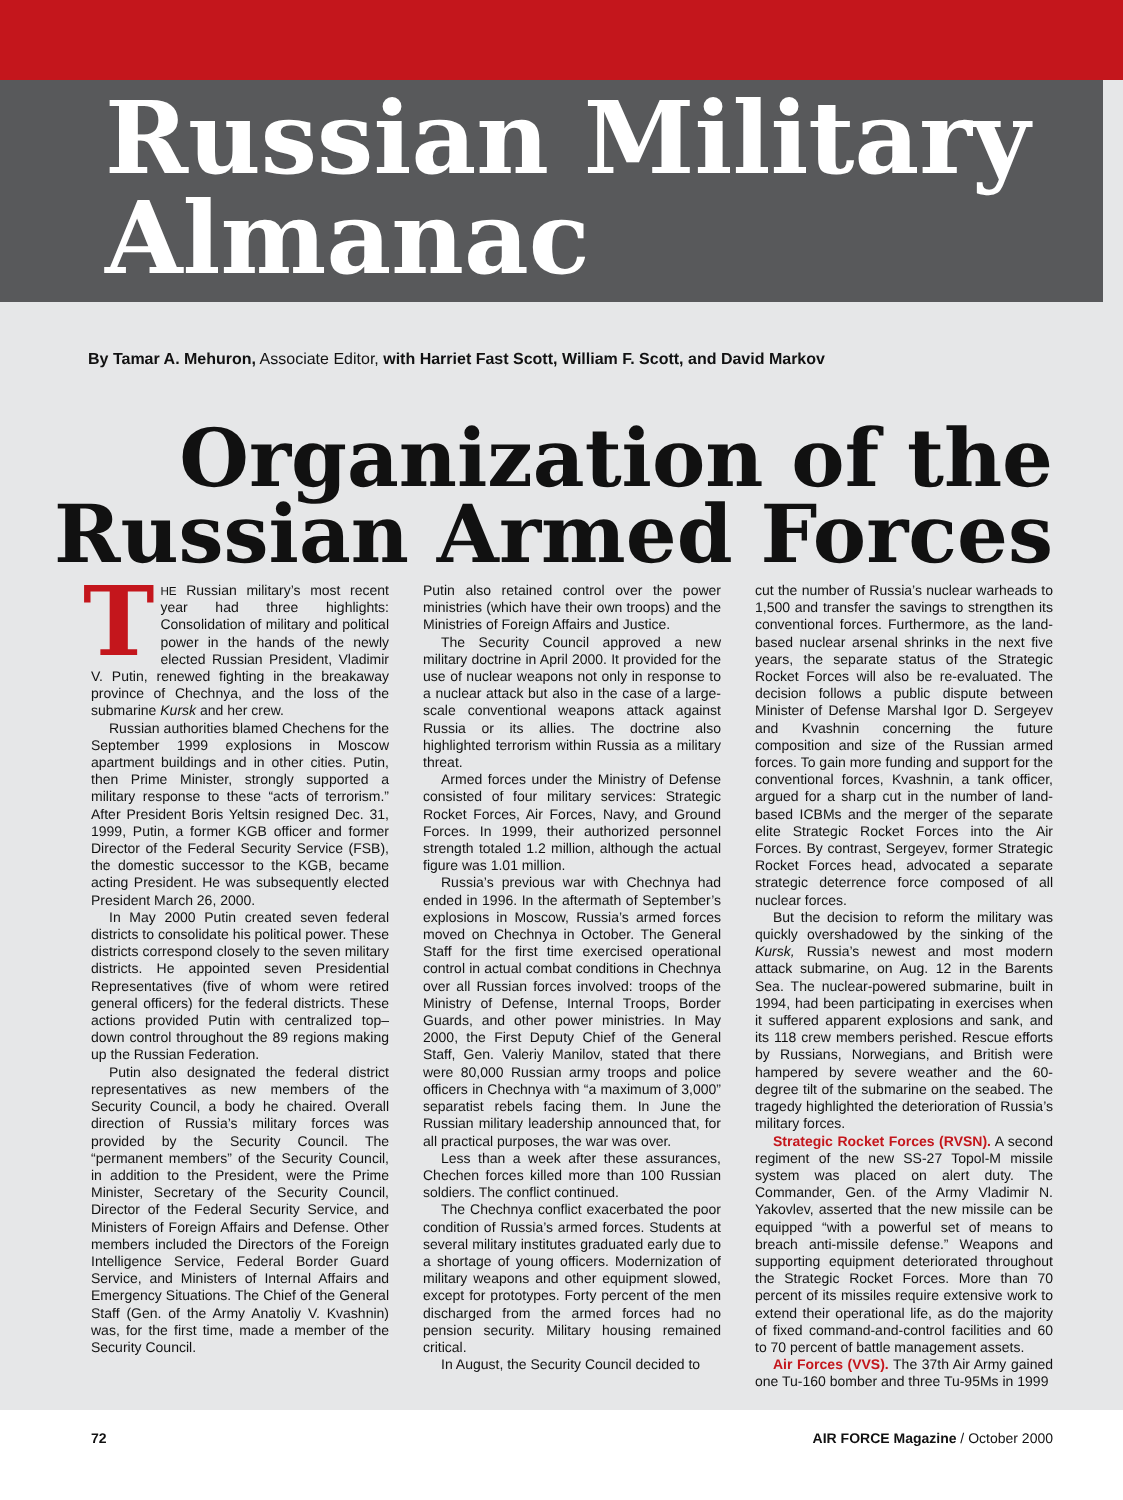Russian Military
Almanac
By Tamar A. Mehuron, Associate Editor, with Harriet Fast Scott, William F. Scott, and David Markov
Organization of the
Russian Armed Forces
THE Russian military’s most recent year had three highlights: Consolidation of military and political power in the hands of the newly elected Russian President, Vladimir V. Putin, renewed fighting in the breakaway province of Chechnya, and the loss of the submarine Kursk and her crew.
Russian authorities blamed Chechens for the September 1999 explosions in Moscow apartment buildings and in other cities. Putin, then Prime Minister, strongly supported a military response to these “acts of terrorism.” After President Boris Yeltsin resigned Dec. 31, 1999, Putin, a former KGB officer and former Director of the Federal Security Service (FSB), the domestic successor to the KGB, became acting President. He was subsequently elected President March 26, 2000.
In May 2000 Putin created seven federal districts to consolidate his political power. These districts correspond closely to the seven military districts. He appointed seven Presidential Representatives (five of whom were retired general officers) for the federal districts. These actions provided Putin with centralized top–down control throughout the 89 regions making up the Russian Federation.
Putin also designated the federal district representatives as new members of the Security Council, a body he chaired. Overall direction of Russia’s military forces was provided by the Security Council. The “permanent members” of the Security Council, in addition to the President, were the Prime Minister, Secretary of the Security Council, Director of the Federal Security Service, and Ministers of Foreign Affairs and Defense. Other members included the Directors of the Foreign Intelligence Service, Federal Border Guard Service, and Ministers of Internal Affairs and Emergency Situations. The Chief of the General Staff (Gen. of the Army Anatoliy V. Kvashnin) was, for the first time, made a member of the Security Council.
Putin also retained control over the power ministries (which have their own troops) and the Ministries of Foreign Affairs and Justice.
The Security Council approved a new military doctrine in April 2000. It provided for the use of nuclear weapons not only in response to a nuclear attack but also in the case of a large-scale conventional weapons attack against Russia or its allies. The doctrine also highlighted terrorism within Russia as a military threat.
Armed forces under the Ministry of Defense consisted of four military services: Strategic Rocket Forces, Air Forces, Navy, and Ground Forces. In 1999, their authorized personnel strength totaled 1.2 million, although the actual figure was 1.01 million.
Russia’s previous war with Chechnya had ended in 1996. In the aftermath of September’s explosions in Moscow, Russia’s armed forces moved on Chechnya in October. The General Staff for the first time exercised operational control in actual combat conditions in Chechnya over all Russian forces involved: troops of the Ministry of Defense, Internal Troops, Border Guards, and other power ministries. In May 2000, the First Deputy Chief of the General Staff, Gen. Valeriy Manilov, stated that there were 80,000 Russian army troops and police officers in Chechnya with “a maximum of 3,000” separatist rebels facing them. In June the Russian military leadership announced that, for all practical purposes, the war was over.
Less than a week after these assurances, Chechen forces killed more than 100 Russian soldiers. The conflict continued.
The Chechnya conflict exacerbated the poor condition of Russia’s armed forces. Students at several military institutes graduated early due to a shortage of young officers. Modernization of military weapons and other equipment slowed, except for prototypes. Forty percent of the men discharged from the armed forces had no pension security. Military housing remained critical.
In August, the Security Council decided to
cut the number of Russia’s nuclear warheads to 1,500 and transfer the savings to strengthen its conventional forces. Furthermore, as the land-based nuclear arsenal shrinks in the next five years, the separate status of the Strategic Rocket Forces will also be re-evaluated. The decision follows a public dispute between Minister of Defense Marshal Igor D. Sergeyev and Kvashnin concerning the future composition and size of the Russian armed forces. To gain more funding and support for the conventional forces, Kvashnin, a tank officer, argued for a sharp cut in the number of land-based ICBMs and the merger of the separate elite Strategic Rocket Forces into the Air Forces. By contrast, Sergeyev, former Strategic Rocket Forces head, advocated a separate strategic deterrence force composed of all nuclear forces.
But the decision to reform the military was quickly overshadowed by the sinking of the Kursk, Russia’s newest and most modern attack submarine, on Aug. 12 in the Barents Sea. The nuclear-powered submarine, built in 1994, had been participating in exercises when it suffered apparent explosions and sank, and its 118 crew members perished. Rescue efforts by Russians, Norwegians, and British were hampered by severe weather and the 60-degree tilt of the submarine on the seabed. The tragedy highlighted the deterioration of Russia’s military forces.
Strategic Rocket Forces (RVSN). A second regiment of the new SS-27 Topol-M missile system was placed on alert duty. The Commander, Gen. of the Army Vladimir N. Yakovlev, asserted that the new missile can be equipped “with a powerful set of means to breach anti-missile defense.” Weapons and supporting equipment deteriorated throughout the Strategic Rocket Forces. More than 70 percent of its missiles require extensive work to extend their operational life, as do the majority of fixed command-and-control facilities and 60 to 70 percent of battle management assets.
Air Forces (VVS). The 37th Air Army gained one Tu-160 bomber and three Tu-95Ms in 1999
72 AIR FORCE Magazine / October 2000